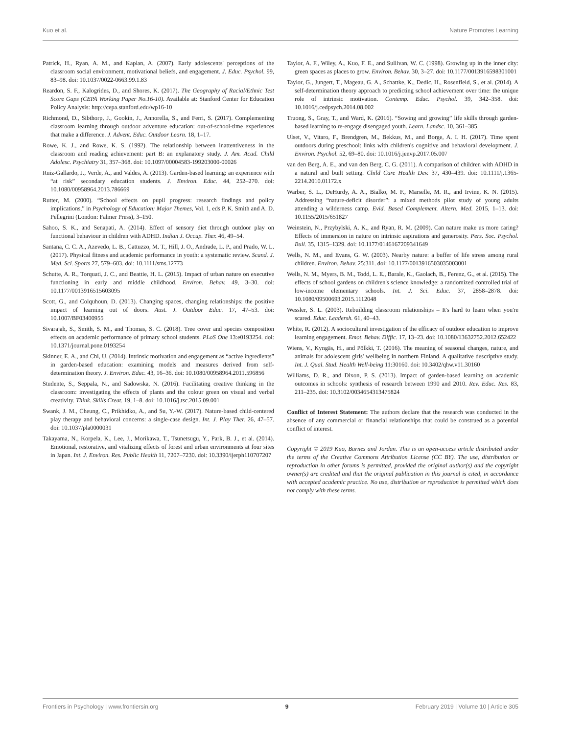Kuo et al. Nature Promotes Learning
Patrick, H., Ryan, A. M., and Kaplan, A. (2007). Early adolescents' perceptions of the classroom social environment, motivational beliefs, and engagement. J. Educ. Psychol. 99, 83–98. doi: 10.1037/0022-0663.99.1.83
Reardon, S. F., Kalogrides, D., and Shores, K. (2017). The Geography of Racial/Ethnic Test Score Gaps (CEPA Working Paper No.16-10). Available at: Stanford Center for Education Policy Analysis: http://cepa.stanford.edu/wp16-10
Richmond, D., Sibthorp, J., Gookin, J., Annorella, S., and Ferri, S. (2017). Complementing classroom learning through outdoor adventure education: out-of-school-time experiences that make a difference. J. Advent. Educ. Outdoor Learn. 18, 1–17.
Rowe, K. J., and Rowe, K. S. (1992). The relationship between inattentiveness in the classroom and reading achievement: part B: an explanatory study. J. Am. Acad. Child Adolesc. Psychiatry 31, 357–368. doi: 10.1097/00004583-199203000-00026
Ruiz-Gallardo, J., Verde, A., and Valdes, A. (2013). Garden-based learning: an experience with “at risk” secondary education students. J. Environ. Educ. 44, 252–270. doi: 10.1080/00958964.2013.786669
Rutter, M. (2000). “School effects on pupil progress: research findings and policy implications,” in Psychology of Education: Major Themes, Vol. 1, eds P. K. Smith and A. D. Pellegrini (London: Falmer Press), 3–150.
Sahoo, S. K., and Senapati, A. (2014). Effect of sensory diet through outdoor play on functional behaviour in children with ADHD. Indian J. Occup. Ther. 46, 49–54.
Santana, C. C. A., Azevedo, L. B., Cattuzzo, M. T., Hill, J. O., Andrade, L. P., and Prado, W. L. (2017). Physical fitness and academic performance in youth: a systematic review. Scand. J. Med. Sci. Sports 27, 579–603. doi: 10.1111/sms.12773
Schutte, A. R., Torquati, J. C., and Beattie, H. L. (2015). Impact of urban nature on executive functioning in early and middle childhood. Environ. Behav. 49, 3–30. doi: 10.1177/0013916515603095
Scott, G., and Colquhoun, D. (2013). Changing spaces, changing relationships: the positive impact of learning out of doors. Aust. J. Outdoor Educ. 17, 47–53. doi: 10.1007/BF03400955
Sivarajah, S., Smith, S. M., and Thomas, S. C. (2018). Tree cover and species composition effects on academic performance of primary school students. PLoS One 13:e0193254. doi: 10.1371/journal.pone.0193254
Skinner, E. A., and Chi, U. (2014). Intrinsic motivation and engagement as “active ingredients” in garden-based education: examining models and measures derived from self-determination theory. J. Environ. Educ. 43, 16–36. doi: 10.1080/00958964.2011.596856
Studente, S., Seppala, N., and Sadowska, N. (2016). Facilitating creative thinking in the classroom: investigating the effects of plants and the colour green on visual and verbal creativity. Think. Skills Creat. 19, 1–8. doi: 10.1016/j.tsc.2015.09.001
Swank, J. M., Cheung, C., Prikhidko, A., and Su, Y.-W. (2017). Nature-based child-centered play therapy and behavioral concerns: a single-case design. Int. J. Play Ther. 26, 47–57. doi: 10.1037/pla0000031
Takayama, N., Korpela, K., Lee, J., Morikawa, T., Tsunetsugu, Y., Park, B. J., et al. (2014). Emotional, restorative, and vitalizing effects of forest and urban environments at four sites in Japan. Int. J. Environ. Res. Public Health 11, 7207–7230. doi: 10.3390/ijerph110707207
Taylor, A. F., Wiley, A., Kuo, F. E., and Sullivan, W. C. (1998). Growing up in the inner city: green spaces as places to grow. Environ. Behav. 30, 3–27. doi: 10.1177/0013916598301001
Taylor, G., Jungert, T., Mageau, G. A., Schattke, K., Dedic, H., Rosenfield, S., et al. (2014). A self-determination theory approach to predicting school achievement over time: the unique role of intrinsic motivation. Contemp. Educ. Psychol. 39, 342–358. doi: 10.1016/j.cedpsych.2014.08.002
Truong, S., Gray, T., and Ward, K. (2016). “Sowing and growing” life skills through garden-based learning to re-engage disengaged youth. Learn. Landsc. 10, 361–385.
Ulset, V., Vitaro, F., Brendgren, M., Bekkus, M., and Borge, A. I. H. (2017). Time spent outdoors during preschool: links with children's cognitive and behavioral development. J. Environ. Psychol. 52, 69–80. doi: 10.1016/j.jenvp.2017.05.007
van den Berg, A. E., and van den Berg, C. G. (2011). A comparison of children with ADHD in a natural and built setting. Child Care Health Dev. 37, 430–439. doi: 10.1111/j.1365-2214.2010.01172.x
Warber, S. L., DeHurdy, A. A., Bialko, M. F., Marselle, M. R., and Irvine, K. N. (2015). Addressing “nature-deficit disorder”: a mixed methods pilot study of young adults attending a wilderness camp. Evid. Based Complement. Altern. Med. 2015, 1–13. doi: 10.1155/2015/651827
Weinstein, N., Przybylski, A. K., and Ryan, R. M. (2009). Can nature make us more caring? Effects of immersion in nature on intrinsic aspirations and generosity. Pers. Soc. Psychol. Bull. 35, 1315–1329. doi: 10.1177/0146167209341649
Wells, N. M., and Evans, G. W. (2003). Nearby nature: a buffer of life stress among rural children. Environ. Behav. 25:311. doi: 10.1177/0013916503035003001
Wells, N. M., Myers, B. M., Todd, L. E., Barale, K., Gaolach, B., Ferenz, G., et al. (2015). The effects of school gardens on children's science knowledge: a randomized controlled trial of low-income elementary schools. Int. J. Sci. Educ. 37, 2858–2878. doi: 10.1080/09500693.2015.1112048
Wessler, S. L. (2003). Rebuilding classroom relationships – It's hard to learn when you're scared. Educ. Leadersh. 61, 40–43.
White, R. (2012). A sociocultural investigation of the efficacy of outdoor education to improve learning engagement. Emot. Behav. Diffic. 17, 13–23. doi: 10.1080/13632752.2012.652422
Wiens, V., Kyngäs, H., and Pölkki, T. (2016). The meaning of seasonal changes, nature, and animals for adolescent girls' wellbeing in northern Finland. A qualitative descriptive study. Int. J. Qual. Stud. Health Well-being 11:30160. doi: 10.3402/qhw.v11.30160
Williams, D. R., and Dixon, P. S. (2013). Impact of garden-based learning on academic outcomes in schools: synthesis of research between 1990 and 2010. Rev. Educ. Res. 83, 211–235. doi: 10.3102/0034654313475824
Conflict of Interest Statement: The authors declare that the research was conducted in the absence of any commercial or financial relationships that could be construed as a potential conflict of interest.
Copyright © 2019 Kuo, Barnes and Jordan. This is an open-access article distributed under the terms of the Creative Commons Attribution License (CC BY). The use, distribution or reproduction in other forums is permitted, provided the original author(s) and the copyright owner(s) are credited and that the original publication in this journal is cited, in accordance with accepted academic practice. No use, distribution or reproduction is permitted which does not comply with these terms.
Frontiers in Psychology | www.frontiersin.org 9 February 2019 | Volume 10 | Article 305